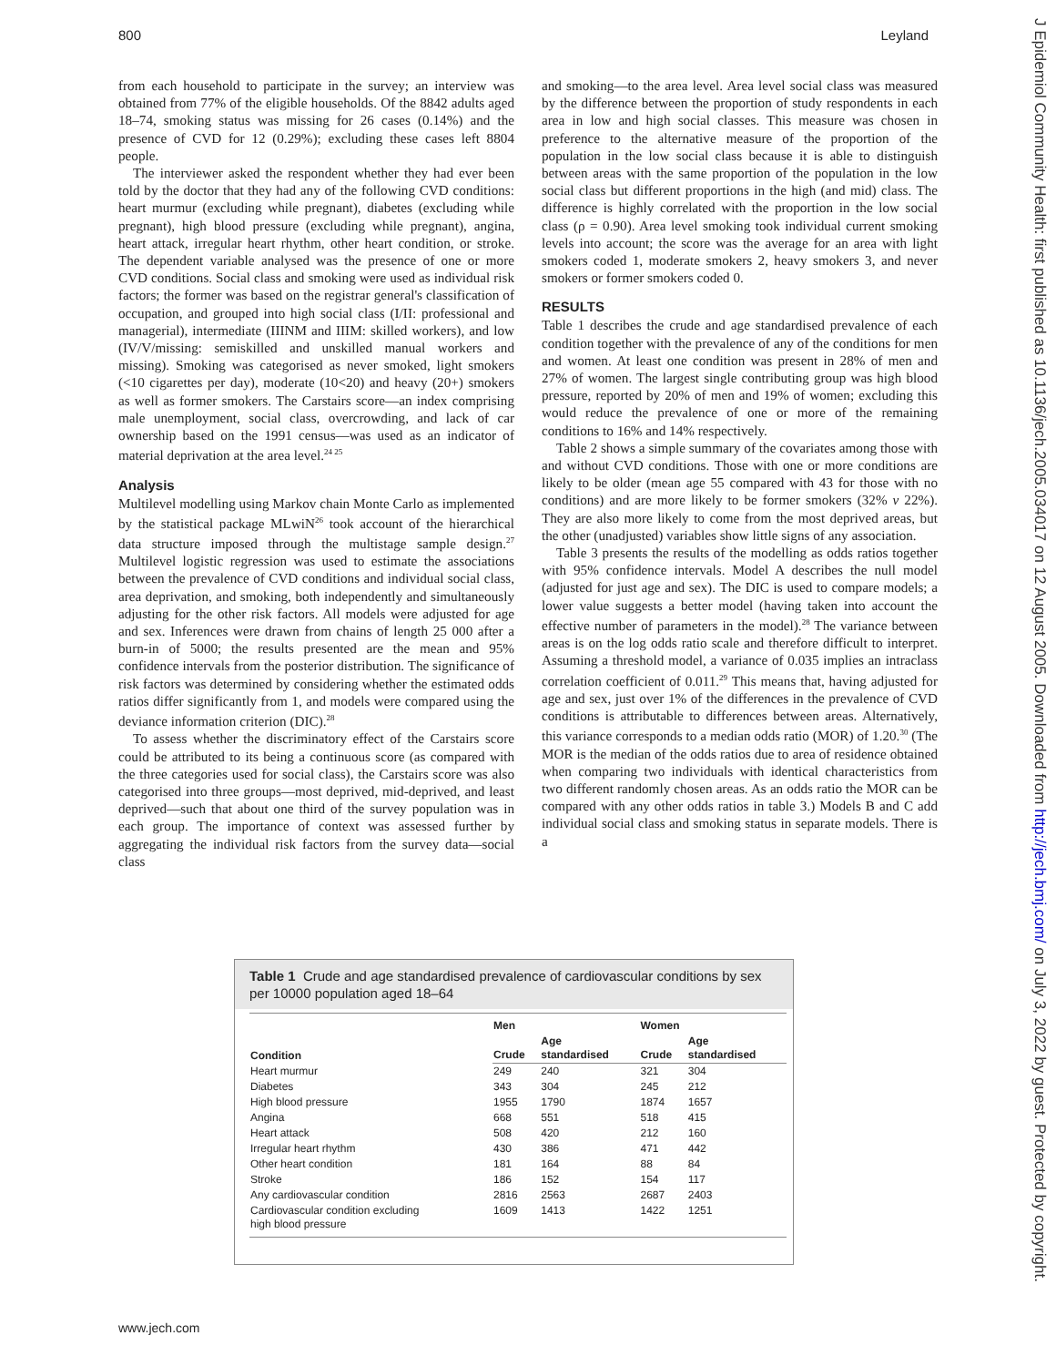800 Leyland
from each household to participate in the survey; an interview was obtained from 77% of the eligible households. Of the 8842 adults aged 18–74, smoking status was missing for 26 cases (0.14%) and the presence of CVD for 12 (0.29%); excluding these cases left 8804 people.
The interviewer asked the respondent whether they had ever been told by the doctor that they had any of the following CVD conditions: heart murmur (excluding while pregnant), diabetes (excluding while pregnant), high blood pressure (excluding while pregnant), angina, heart attack, irregular heart rhythm, other heart condition, or stroke. The dependent variable analysed was the presence of one or more CVD conditions. Social class and smoking were used as individual risk factors; the former was based on the registrar general's classification of occupation, and grouped into high social class (I/II: professional and managerial), intermediate (IIINM and IIIM: skilled workers), and low (IV/V/missing: semiskilled and unskilled manual workers and missing). Smoking was categorised as never smoked, light smokers (<10 cigarettes per day), moderate (10<20) and heavy (20+) smokers as well as former smokers. The Carstairs score—an index comprising male unemployment, social class, overcrowding, and lack of car ownership based on the 1991 census—was used as an indicator of material deprivation at the area level.<sup>24 25</sup>
Analysis
Multilevel modelling using Markov chain Monte Carlo as implemented by the statistical package MLwiN<sup>26</sup> took account of the hierarchical data structure imposed through the multistage sample design.<sup>27</sup> Multilevel logistic regression was used to estimate the associations between the prevalence of CVD conditions and individual social class, area deprivation, and smoking, both independently and simultaneously adjusting for the other risk factors. All models were adjusted for age and sex. Inferences were drawn from chains of length 25 000 after a burn-in of 5000; the results presented are the mean and 95% confidence intervals from the posterior distribution. The significance of risk factors was determined by considering whether the estimated odds ratios differ significantly from 1, and models were compared using the deviance information criterion (DIC).<sup>28</sup>
To assess whether the discriminatory effect of the Carstairs score could be attributed to its being a continuous score (as compared with the three categories used for social class), the Carstairs score was also categorised into three groups—most deprived, mid-deprived, and least deprived—such that about one third of the survey population was in each group. The importance of context was assessed further by aggregating the individual risk factors from the survey data—social class
and smoking—to the area level. Area level social class was measured by the difference between the proportion of study respondents in each area in low and high social classes. This measure was chosen in preference to the alternative measure of the proportion of the population in the low social class because it is able to distinguish between areas with the same proportion of the population in the low social class but different proportions in the high (and mid) class. The difference is highly correlated with the proportion in the low social class (ρ = 0.90). Area level smoking took individual current smoking levels into account; the score was the average for an area with light smokers coded 1, moderate smokers 2, heavy smokers 3, and never smokers or former smokers coded 0.
RESULTS
Table 1 describes the crude and age standardised prevalence of each condition together with the prevalence of any of the conditions for men and women. At least one condition was present in 28% of men and 27% of women. The largest single contributing group was high blood pressure, reported by 20% of men and 19% of women; excluding this would reduce the prevalence of one or more of the remaining conditions to 16% and 14% respectively.
Table 2 shows a simple summary of the covariates among those with and without CVD conditions. Those with one or more conditions are likely to be older (mean age 55 compared with 43 for those with no conditions) and are more likely to be former smokers (32% v 22%). They are also more likely to come from the most deprived areas, but the other (unadjusted) variables show little signs of any association.
Table 3 presents the results of the modelling as odds ratios together with 95% confidence intervals. Model A describes the null model (adjusted for just age and sex). The DIC is used to compare models; a lower value suggests a better model (having taken into account the effective number of parameters in the model).<sup>28</sup> The variance between areas is on the log odds ratio scale and therefore difficult to interpret. Assuming a threshold model, a variance of 0.035 implies an intraclass correlation coefficient of 0.011.<sup>29</sup> This means that, having adjusted for age and sex, just over 1% of the differences in the prevalence of CVD conditions is attributable to differences between areas. Alternatively, this variance corresponds to a median odds ratio (MOR) of 1.20.<sup>30</sup> (The MOR is the median of the odds ratios due to area of residence obtained when comparing two individuals with identical characteristics from two different randomly chosen areas. As an odds ratio the MOR can be compared with any other odds ratios in table 3.) Models B and C add individual social class and smoking status in separate models. There is a
Table 1 Crude and age standardised prevalence of cardiovascular conditions by sex per 10000 population aged 18–64
| Condition | Men | | Women | |
| --- | --- | --- | --- | --- |
| | Crude | Age standardised | Crude | Age standardised |
| Heart murmur | 249 | 240 | 321 | 304 |
| Diabetes | 343 | 304 | 245 | 212 |
| High blood pressure | 1955 | 1790 | 1874 | 1657 |
| Angina | 668 | 551 | 518 | 415 |
| Heart attack | 508 | 420 | 212 | 160 |
| Irregular heart rhythm | 430 | 386 | 471 | 442 |
| Other heart condition | 181 | 164 | 88 | 84 |
| Stroke | 186 | 152 | 154 | 117 |
| Any cardiovascular condition | 2816 | 2563 | 2687 | 2403 |
| Cardiovascular condition excluding high blood pressure | 1609 | 1413 | 1422 | 1251 |
www.jech.com
J Epidemiol Community Health: first published as 10.1136/jech.2005.034017 on 12 August 2005. Downloaded from http://jech.bmj.com/ on July 3, 2022 by guest. Protected by copyright.